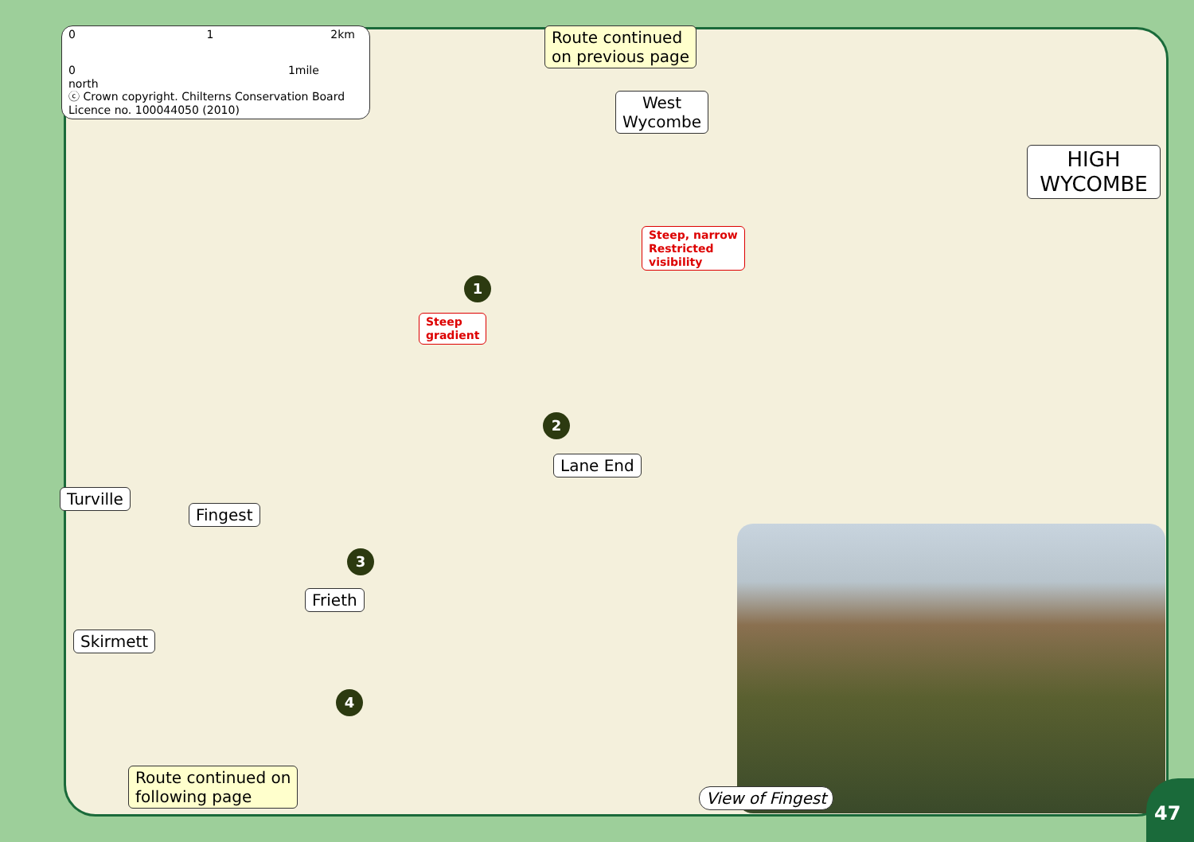0 1 2km
0 1mile north
ⓒ Crown copyright. Chilterns Conservation Board
Licence no. 100044050 (2010)
Route continued
on previous page
West
Wycombe
HIGH
WYCOMBE
Steep, narrow
Restricted
visibility
1
Steep
gradient
2
Lane End
Turville
Fingest
3
Frieth
Skirmett
4
Route continued on
following page
View of Fingest
47